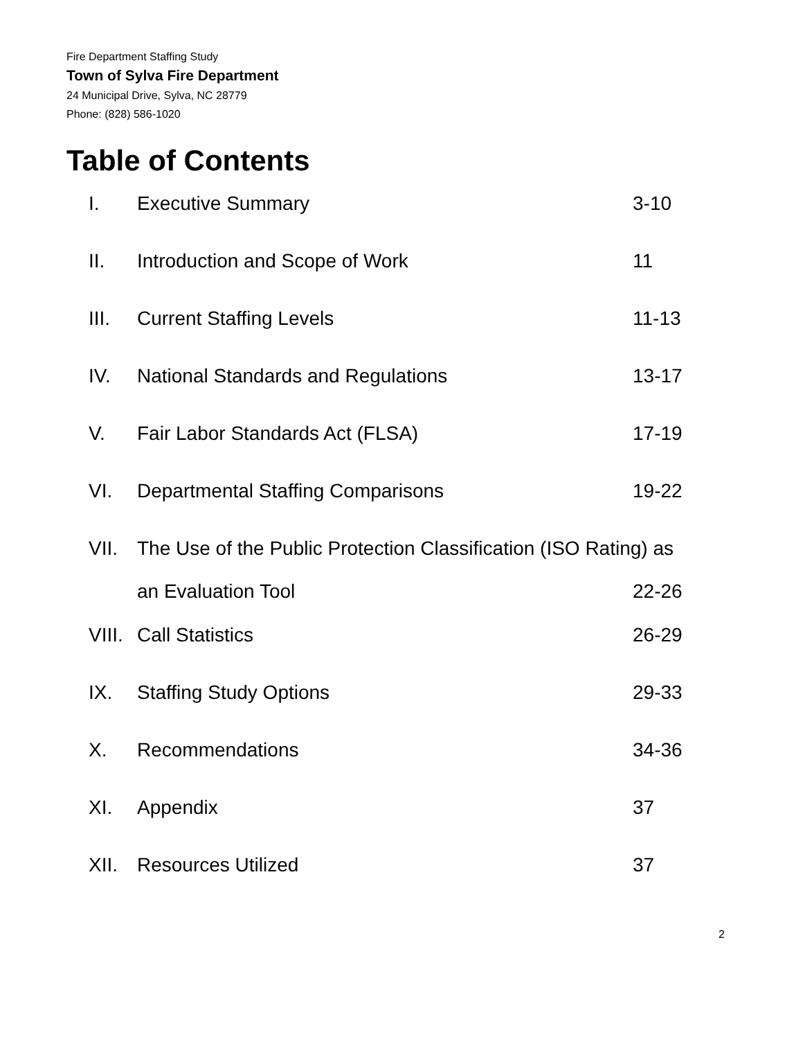Fire Department Staffing Study
Town of Sylva Fire Department
24 Municipal Drive, Sylva, NC 28779
Phone: (828) 586-1020
Table of Contents
I. Executive Summary 3-10
II. Introduction and Scope of Work 11
III. Current Staffing Levels 11-13
IV. National Standards and Regulations 13-17
V. Fair Labor Standards Act (FLSA) 17-19
VI. Departmental Staffing Comparisons 19-22
VII. The Use of the Public Protection Classification (ISO Rating) as
an Evaluation Tool 22-26
VIII. Call Statistics 26-29
IX. Staffing Study Options 29-33
X. Recommendations 34-36
XI. Appendix 37
XII. Resources Utilized 37
2